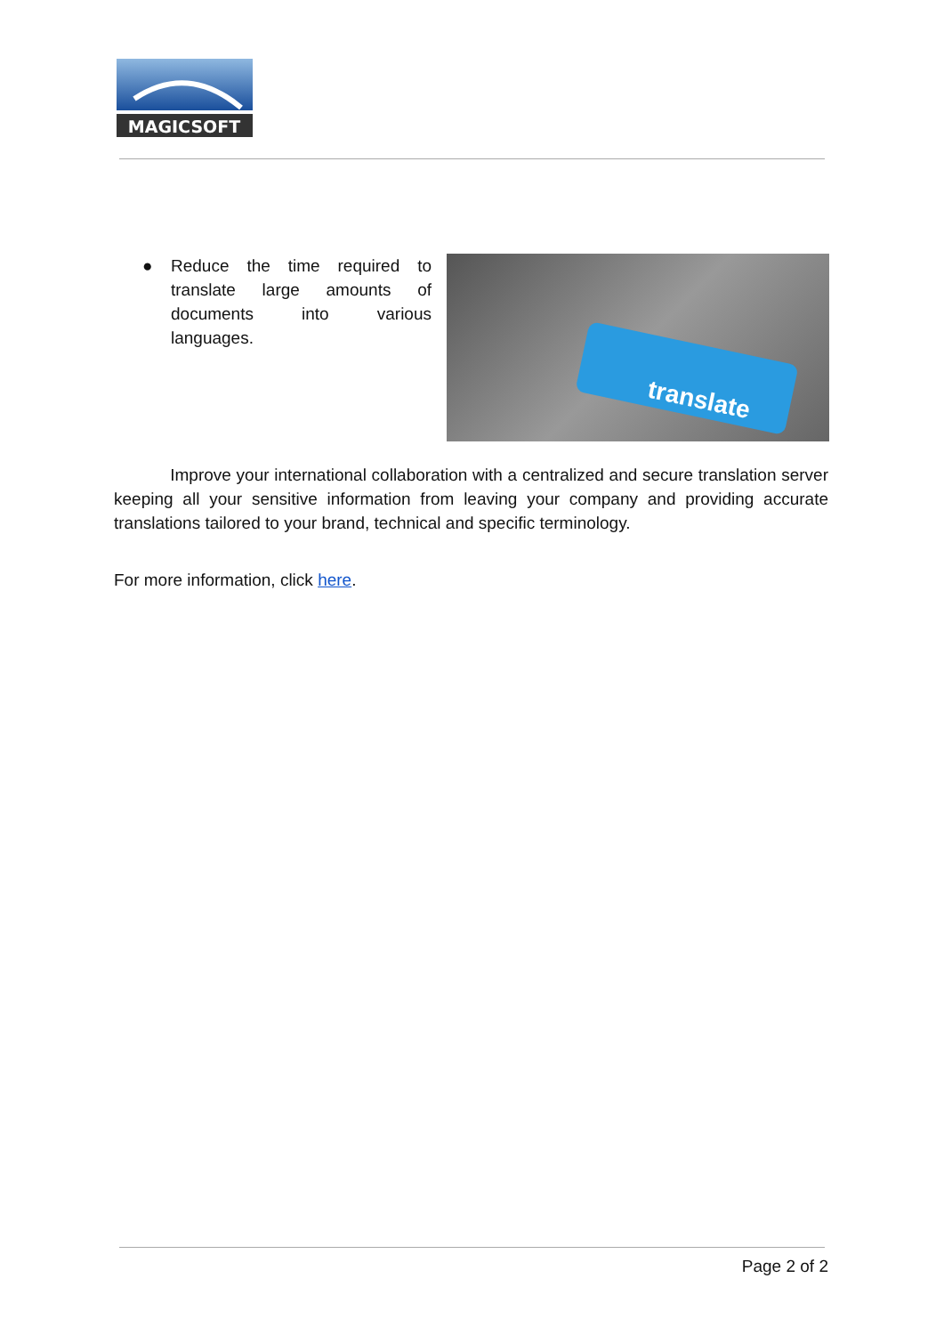MAGICSOFT
● Reduce the time required to translate large amounts of documents into various languages.
translate
Improve your international collaboration with a centralized and secure translation server keeping all your sensitive information from leaving your company and providing accurate translations tailored to your brand, technical and specific terminology.
For more information, click here.
Page 2 of 2